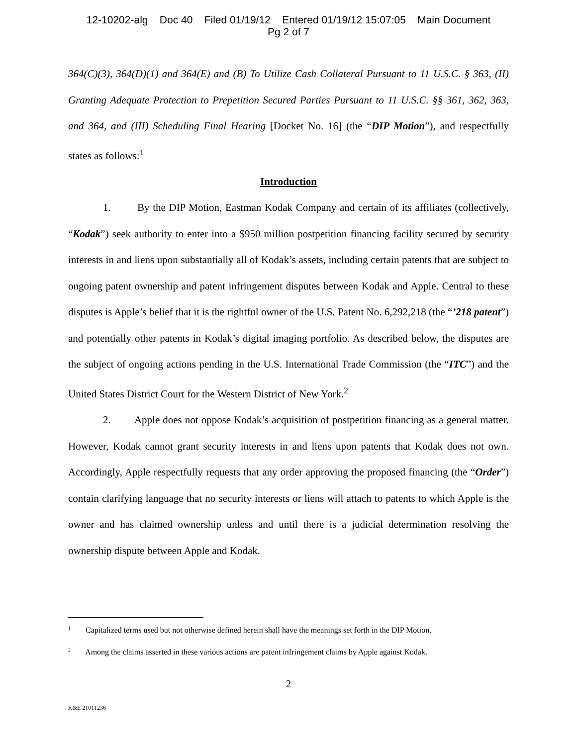12-10202-alg Doc 40 Filed 01/19/12 Entered 01/19/12 15:07:05 Main Document
Pg 2 of 7
364(C)(3), 364(D)(1) and 364(E) and (B) To Utilize Cash Collateral Pursuant to 11 U.S.C. § 363, (II) Granting Adequate Protection to Prepetition Secured Parties Pursuant to 11 U.S.C. §§ 361, 362, 363, and 364, and (III) Scheduling Final Hearing [Docket No. 16] (the “DIP Motion”), and respectfully states as follows:<sup>1</sup>
Introduction
1. By the DIP Motion, Eastman Kodak Company and certain of its affiliates (collectively, “Kodak”) seek authority to enter into a $950 million postpetition financing facility secured by security interests in and liens upon substantially all of Kodak’s assets, including certain patents that are subject to ongoing patent ownership and patent infringement disputes between Kodak and Apple. Central to these disputes is Apple’s belief that it is the rightful owner of the U.S. Patent No. 6,292,218 (the “’218 patent”) and potentially other patents in Kodak’s digital imaging portfolio. As described below, the disputes are the subject of ongoing actions pending in the U.S. International Trade Commission (the “ITC”) and the United States District Court for the Western District of New York.<sup>2</sup>
2. Apple does not oppose Kodak’s acquisition of postpetition financing as a general matter. However, Kodak cannot grant security interests in and liens upon patents that Kodak does not own. Accordingly, Apple respectfully requests that any order approving the proposed financing (the “Order”) contain clarifying language that no security interests or liens will attach to patents to which Apple is the owner and has claimed ownership unless and until there is a judicial determination resolving the ownership dispute between Apple and Kodak.
<sup>1</sup> Capitalized terms used but not otherwise defined herein shall have the meanings set forth in the DIP Motion.
<sup>2</sup> Among the claims asserted in these various actions are patent infringement claims by Apple against Kodak.
2
K&E 21011236